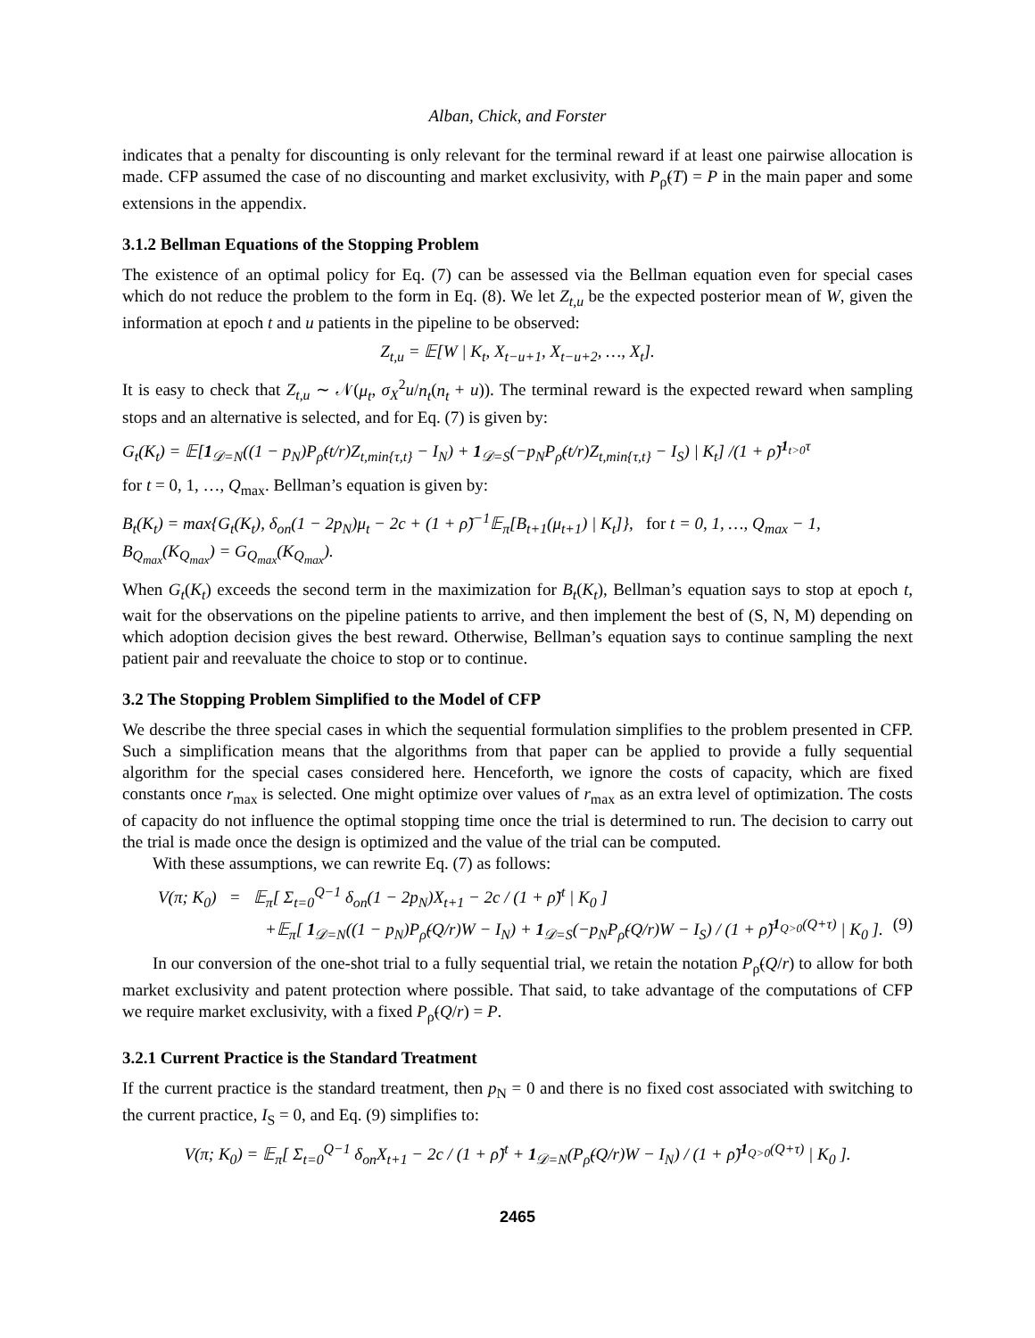Alban, Chick, and Forster
indicates that a penalty for discounting is only relevant for the terminal reward if at least one pairwise allocation is made. CFP assumed the case of no discounting and market exclusivity, with P<sub>ρ̃</sub>(T) = P in the main paper and some extensions in the appendix.
3.1.2 Bellman Equations of the Stopping Problem
The existence of an optimal policy for Eq. (7) can be assessed via the Bellman equation even for special cases which do not reduce the problem to the form in Eq. (8). We let Z<sub>t,u</sub> be the expected posterior mean of W, given the information at epoch t and u patients in the pipeline to be observed:
Z<sub>t,u</sub> = 𝔼[W | K<sub>t</sub>, X<sub>t−u+1</sub>, X<sub>t−u+2</sub>, …, X<sub>t</sub>].
It is easy to check that Z<sub>t,u</sub> ∼ 𝒩(μ<sub>t</sub>, σ<sub>X</sub><sup>2</sup>u/n<sub>t</sub>(n<sub>t</sub> + u)). The terminal reward is the expected reward when sampling stops and an alternative is selected, and for Eq. (7) is given by:
G<sub>t</sub>(K<sub>t</sub>) = 𝔼[1<sub>𝒟=N</sub>((1 − p<sub>N</sub>)P<sub>ρ̃</sub>(t/r)Z<sub>t,min{τ,t}</sub> − I<sub>N</sub>) + 1<sub>𝒟=S</sub>(−p<sub>N</sub>P<sub>ρ̃</sub>(t/r)Z<sub>t,min{τ,t}</sub> − I<sub>S</sub>) | K<sub>t</sub>] /(1 + ρ̃)<sup>1<sub>t>0</sub>τ</sup>
for t = 0, 1, …, Q<sub>max</sub>. Bellman’s equation is given by:
B<sub>t</sub>(K<sub>t</sub>) = max{G<sub>t</sub>(K<sub>t</sub>), δ<sub>on</sub>(1 − 2p<sub>N</sub>)μ<sub>t</sub> − 2c + (1 + ρ̃)<sup>−1</sup>𝔼<sub>π</sub>[B<sub>t+1</sub>(μ<sub>t+1</sub>) | K<sub>t</sub>]}, for t = 0, 1, …, Q<sub>max</sub> − 1,
B<sub>Q<sub>max</sub></sub>(K<sub>Q<sub>max</sub></sub>) = G<sub>Q<sub>max</sub></sub>(K<sub>Q<sub>max</sub></sub>).
When G<sub>t</sub>(K<sub>t</sub>) exceeds the second term in the maximization for B<sub>t</sub>(K<sub>t</sub>), Bellman’s equation says to stop at epoch t, wait for the observations on the pipeline patients to arrive, and then implement the best of (S, N, M) depending on which adoption decision gives the best reward. Otherwise, Bellman’s equation says to continue sampling the next patient pair and reevaluate the choice to stop or to continue.
3.2 The Stopping Problem Simplified to the Model of CFP
We describe the three special cases in which the sequential formulation simplifies to the problem presented in CFP. Such a simplification means that the algorithms from that paper can be applied to provide a fully sequential algorithm for the special cases considered here. Henceforth, we ignore the costs of capacity, which are fixed constants once r<sub>max</sub> is selected. One might optimize over values of r<sub>max</sub> as an extra level of optimization. The costs of capacity do not influence the optimal stopping time once the trial is determined to run. The decision to carry out the trial is made once the design is optimized and the value of the trial can be computed.
With these assumptions, we can rewrite Eq. (7) as follows:
V(π; K<sub>0</sub>) = 𝔼<sub>π</sub>[ Σ<sub>t=0</sub><sup>Q−1</sup> δ<sub>on</sub>(1 − 2p<sub>N</sub>)X<sub>t+1</sub> − 2c / (1 + ρ̃)<sup>t</sup> | K<sub>0</sub> ]
+𝔼<sub>π</sub>[ 1<sub>𝒟=N</sub>((1 − p<sub>N</sub>)P<sub>ρ̃</sub>(Q/r)W − I<sub>N</sub>) + 1<sub>𝒟=S</sub>(−p<sub>N</sub>P<sub>ρ̃</sub>(Q/r)W − I<sub>S</sub>) / (1 + ρ̃)<sup>1<sub>Q>0</sub>(Q+τ)</sup> | K<sub>0</sub> ]. (9)
In our conversion of the one-shot trial to a fully sequential trial, we retain the notation P<sub>ρ̃</sub>(Q/r) to allow for both market exclusivity and patent protection where possible. That said, to take advantage of the computations of CFP we require market exclusivity, with a fixed P<sub>ρ̃</sub>(Q/r) = P.
3.2.1 Current Practice is the Standard Treatment
If the current practice is the standard treatment, then p<sub>N</sub> = 0 and there is no fixed cost associated with switching to the current practice, I<sub>S</sub> = 0, and Eq. (9) simplifies to:
V(π; K<sub>0</sub>) = 𝔼<sub>π</sub>[ Σ<sub>t=0</sub><sup>Q−1</sup> δ<sub>on</sub>X<sub>t+1</sub> − 2c / (1 + ρ̃)<sup>t</sup> + 1<sub>𝒟=N</sub>(P<sub>ρ̃</sub>(Q/r)W − I<sub>N</sub>) / (1 + ρ̃)<sup>1<sub>Q>0</sub>(Q+τ)</sup> | K<sub>0</sub> ].
2465